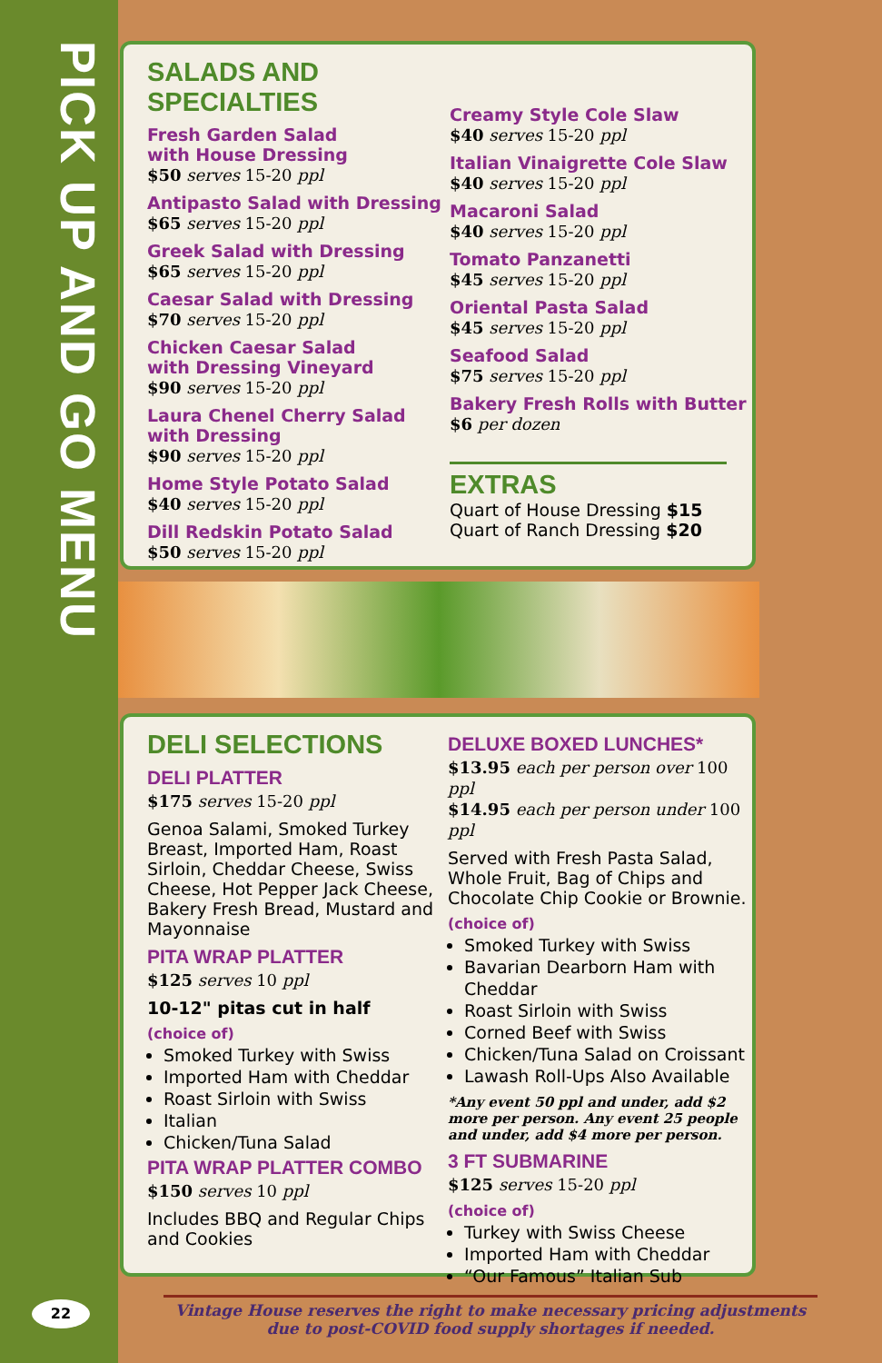PICK UP AND GO MENU
SALADS AND SPECIALTIES
Fresh Garden Salad
with House Dressing
$50 serves 15-20 ppl
Antipasto Salad with Dressing
$65 serves 15-20 ppl
Greek Salad with Dressing
$65 serves 15-20 ppl
Caesar Salad with Dressing
$70 serves 15-20 ppl
Chicken Caesar Salad
with Dressing Vineyard
$90 serves 15-20 ppl
Laura Chenel Cherry Salad
with Dressing
$90 serves 15-20 ppl
Home Style Potato Salad
$40 serves 15-20 ppl
Dill Redskin Potato Salad
$50 serves 15-20 ppl
Creamy Style Cole Slaw
$40 serves 15-20 ppl
Italian Vinaigrette Cole Slaw
$40 serves 15-20 ppl
Macaroni Salad
$40 serves 15-20 ppl
Tomato Panzanetti
$45 serves 15-20 ppl
Oriental Pasta Salad
$45 serves 15-20 ppl
Seafood Salad
$75 serves 15-20 ppl
Bakery Fresh Rolls with Butter
$6 per dozen
EXTRAS
Quart of House Dressing $15
Quart of Ranch Dressing $20
DELI SELECTIONS
DELI PLATTER
$175 serves 15-20 ppl
Genoa Salami, Smoked Turkey Breast, Imported Ham, Roast Sirloin, Cheddar Cheese, Swiss Cheese, Hot Pepper Jack Cheese, Bakery Fresh Bread, Mustard and Mayonnaise
PITA WRAP PLATTER
$125 serves 10 ppl
10-12" pitas cut in half
(choice of)
Smoked Turkey with Swiss
Imported Ham with Cheddar
Roast Sirloin with Swiss
Italian
Chicken/Tuna Salad
PITA WRAP PLATTER COMBO
$150 serves 10 ppl
Includes BBQ and Regular Chips and Cookies
DELUXE BOXED LUNCHES*
$13.95 each per person over 100 ppl
$14.95 each per person under 100 ppl
Served with Fresh Pasta Salad, Whole Fruit, Bag of Chips and Chocolate Chip Cookie or Brownie.
(choice of)
Smoked Turkey with Swiss
Bavarian Dearborn Ham with Cheddar
Roast Sirloin with Swiss
Corned Beef with Swiss
Chicken/Tuna Salad on Croissant
Lawash Roll-Ups Also Available
*Any event 50 ppl and under, add $2 more per person. Any event 25 people and under, add $4 more per person.
3 FT SUBMARINE
$125 serves 15-20 ppl
(choice of)
Turkey with Swiss Cheese
Imported Ham with Cheddar
“Our Famous” Italian Sub
22
Vintage House reserves the right to make necessary pricing adjustments
due to post-COVID food supply shortages if needed.